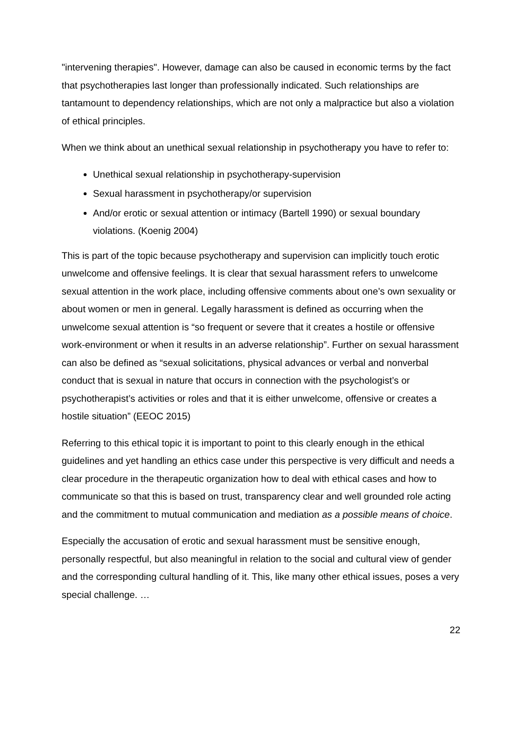"intervening therapies". However, damage can also be caused in economic terms by the fact that psychotherapies last longer than professionally indicated. Such relationships are tantamount to dependency relationships, which are not only a malpractice but also a violation of ethical principles.
When we think about an unethical sexual relationship in psychotherapy you have to refer to:
Unethical sexual relationship in psychotherapy-supervision
Sexual harassment in psychotherapy/or supervision
And/or erotic or sexual attention or intimacy (Bartell 1990) or sexual boundary violations. (Koenig 2004)
This is part of the topic because psychotherapy and supervision can implicitly touch erotic unwelcome and offensive feelings. It is clear that sexual harassment refers to unwelcome sexual attention in the work place, including offensive comments about one’s own sexuality or about women or men in general. Legally harassment is defined as occurring when the unwelcome sexual attention is “so frequent or severe that it creates a hostile or offensive work-environment or when it results in an adverse relationship”. Further on sexual harassment can also be defined as “sexual solicitations, physical advances or verbal and nonverbal conduct that is sexual in nature that occurs in connection with the psychologist’s or psychotherapist’s activities or roles and that it is either unwelcome, offensive or creates a hostile situation” (EEOC 2015)
Referring to this ethical topic it is important to point to this clearly enough in the ethical guidelines and yet handling an ethics case under this perspective is very difficult and needs a clear procedure in the therapeutic organization how to deal with ethical cases and how to communicate so that this is based on trust, transparency clear and well grounded role acting and the commitment to mutual communication and mediation as a possible means of choice.
Especially the accusation of erotic and sexual harassment must be sensitive enough, personally respectful, but also meaningful in relation to the social and cultural view of gender and the corresponding cultural handling of it. This, like many other ethical issues, poses a very special challenge. …
22